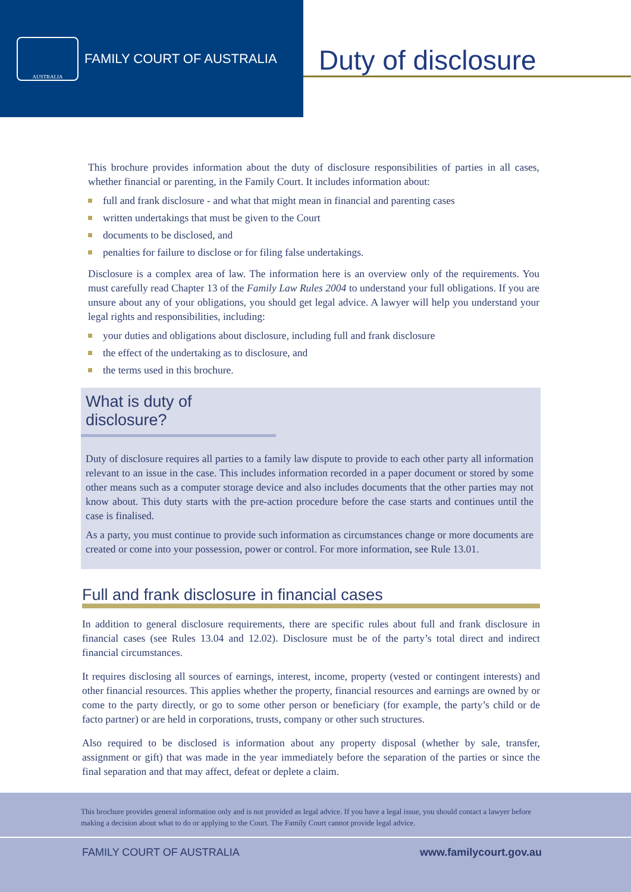AUSTRALIA
FAMILY COURT OF AUSTRALIA
Duty of disclosure
This brochure provides information about the duty of disclosure responsibilities of parties in all cases, whether financial or parenting, in the Family Court. It includes information about:
full and frank disclosure - and what that might mean in financial and parenting cases
written undertakings that must be given to the Court
documents to be disclosed, and
penalties for failure to disclose or for filing false undertakings.
Disclosure is a complex area of law. The information here is an overview only of the requirements. You must carefully read Chapter 13 of the Family Law Rules 2004 to understand your full obligations. If you are unsure about any of your obligations, you should get legal advice. A lawyer will help you understand your legal rights and responsibilities, including:
your duties and obligations about disclosure, including full and frank disclosure
the effect of the undertaking as to disclosure, and
the terms used in this brochure.
What is duty of disclosure?
Duty of disclosure requires all parties to a family law dispute to provide to each other party all information relevant to an issue in the case. This includes information recorded in a paper document or stored by some other means such as a computer storage device and also includes documents that the other parties may not know about. This duty starts with the pre-action procedure before the case starts and continues until the case is finalised.
As a party, you must continue to provide such information as circumstances change or more documents are created or come into your possession, power or control. For more information, see Rule 13.01.
Full and frank disclosure in financial cases
In addition to general disclosure requirements, there are specific rules about full and frank disclosure in financial cases (see Rules 13.04 and 12.02). Disclosure must be of the party’s total direct and indirect financial circumstances.
It requires disclosing all sources of earnings, interest, income, property (vested or contingent interests) and other financial resources. This applies whether the property, financial resources and earnings are owned by or come to the party directly, or go to some other person or beneficiary (for example, the party’s child or de facto partner) or are held in corporations, trusts, company or other such structures.
Also required to be disclosed is information about any property disposal (whether by sale, transfer, assignment or gift) that was made in the year immediately before the separation of the parties or since the final separation and that may affect, defeat or deplete a claim.
This brochure provides general information only and is not provided as legal advice. If you have a legal issue, you should contact a lawyer before making a decision about what to do or applying to the Court. The Family Court cannot provide legal advice.
FAMILY COURT OF AUSTRALIA www.familycourt.gov.au